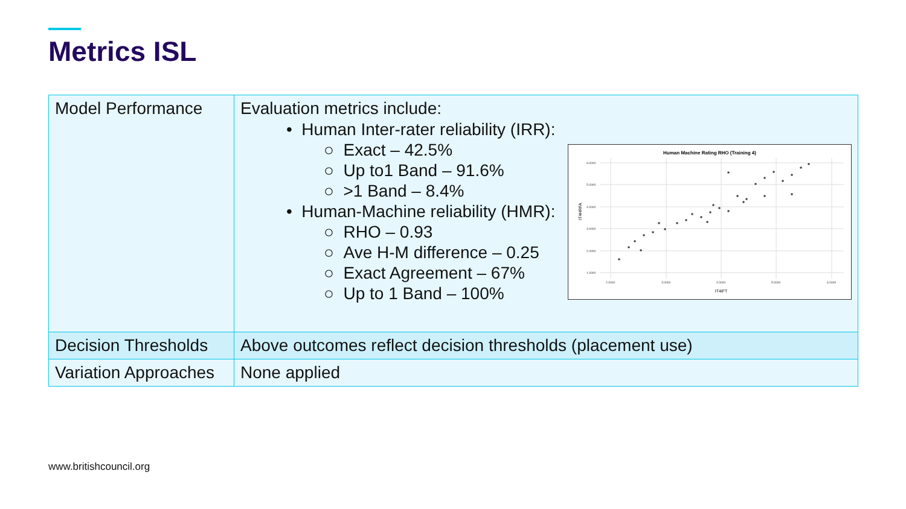Metrics ISL
| Model Performance | Evaluation metrics include: • Human Inter-rater reliability (IRR): ○ Exact – 42.5% ○ Up to1 Band – 91.6% ○ >1 Band – 8.4% • Human-Machine reliability (HMR): ○ RHO – 0.93 ○ Ave H-M difference – 0.25 ○ Exact Agreement – 67% ○ Up to 1 Band – 100% Human Machine Rating RHO (Training 4) 6.0000 5.0000 4.0000 3.0000 2.0000 1.0000 2.0000 3.0000 4.0000 5.0000 6.0000 IT4IFT IT4HRFA |
| Decision Thresholds | Above outcomes reflect decision thresholds (placement use) |
| Variation Approaches | None applied |
www.britishcouncil.org